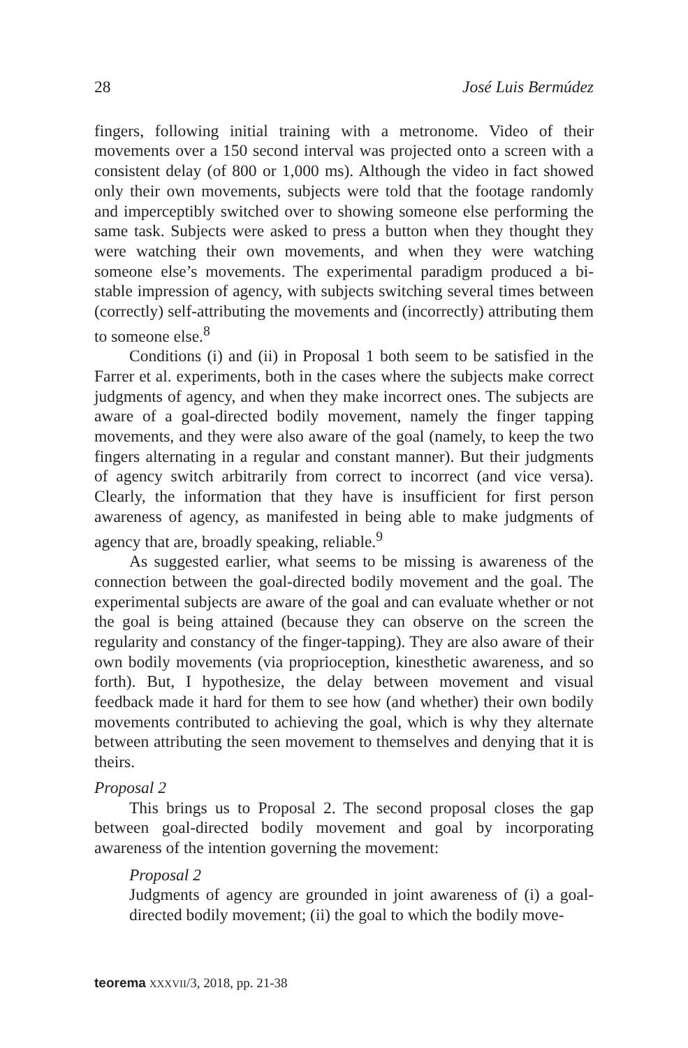28 José Luis Bermúdez
fingers, following initial training with a metronome. Video of their movements over a 150 second interval was projected onto a screen with a consistent delay (of 800 or 1,000 ms). Although the video in fact showed only their own movements, subjects were told that the footage randomly and imperceptibly switched over to showing someone else performing the same task. Subjects were asked to press a button when they thought they were watching their own movements, and when they were watching someone else’s movements. The experimental paradigm produced a bi-stable impression of agency, with subjects switching several times between (correctly) self-attributing the movements and (incorrectly) attributing them to someone else.<sup>8</sup>
Conditions (i) and (ii) in Proposal 1 both seem to be satisfied in the Farrer et al. experiments, both in the cases where the subjects make correct judgments of agency, and when they make incorrect ones. The subjects are aware of a goal-directed bodily movement, namely the finger tapping movements, and they were also aware of the goal (namely, to keep the two fingers alternating in a regular and constant manner). But their judgments of agency switch arbitrarily from correct to incorrect (and vice versa). Clearly, the information that they have is insufficient for first person awareness of agency, as manifested in being able to make judgments of agency that are, broadly speaking, reliable.<sup>9</sup>
As suggested earlier, what seems to be missing is awareness of the connection between the goal-directed bodily movement and the goal. The experimental subjects are aware of the goal and can evaluate whether or not the goal is being attained (because they can observe on the screen the regularity and constancy of the finger-tapping). They are also aware of their own bodily movements (via proprioception, kinesthetic awareness, and so forth). But, I hypothesize, the delay between movement and visual feedback made it hard for them to see how (and whether) their own bodily movements contributed to achieving the goal, which is why they alternate between attributing the seen movement to themselves and denying that it is theirs.
Proposal 2
This brings us to Proposal 2. The second proposal closes the gap between goal-directed bodily movement and goal by incorporating awareness of the intention governing the movement:
Proposal 2
Judgments of agency are grounded in joint awareness of (i) a goal-directed bodily movement; (ii) the goal to which the bodily move-
teorema XXXVII/3, 2018, pp. 21-38